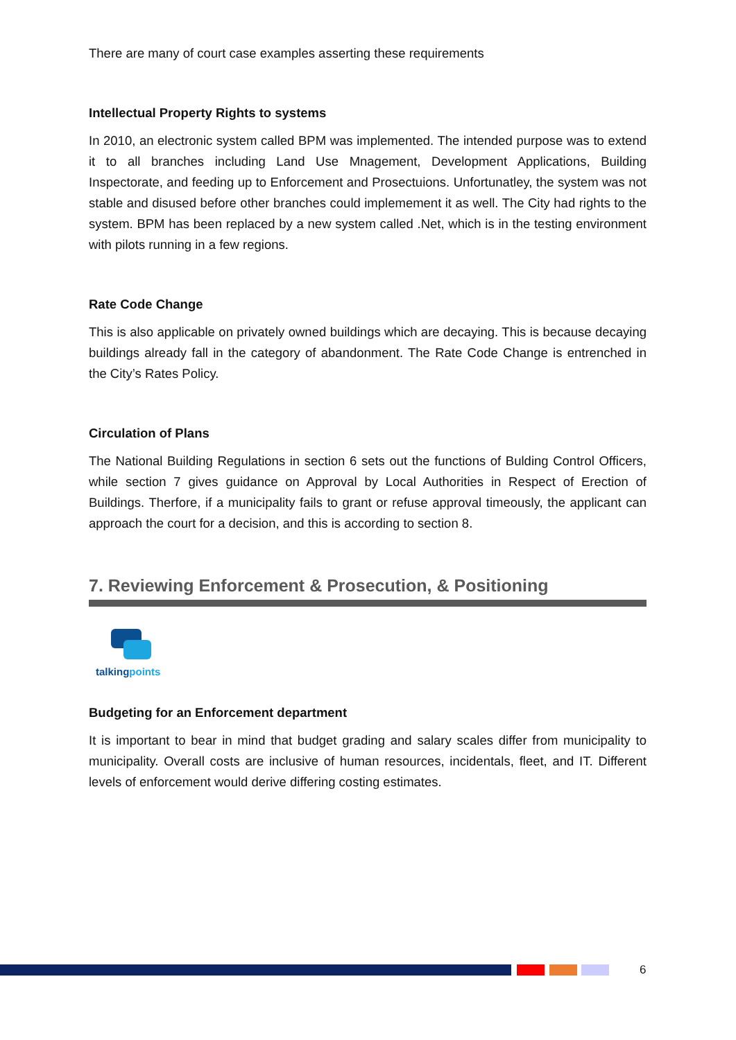There are many of court case examples asserting these requirements
Intellectual Property Rights to systems
In 2010, an electronic system called BPM was implemented. The intended purpose was to extend it to all branches including Land Use Mnagement, Development Applications, Building Inspectorate, and feeding up to Enforcement and Prosectuions. Unfortunatley, the system was not stable and disused before other branches could implemement it as well. The City had rights to the system. BPM has been replaced by a new system called .Net, which is in the testing environment with pilots running in a few regions.
Rate Code Change
This is also applicable on privately owned buildings which are decaying. This is because decaying buildings already fall in the category of abandonment. The Rate Code Change is entrenched in the City’s Rates Policy.
Circulation of Plans
The National Building Regulations in section 6 sets out the functions of Bulding Control Officers, while section 7 gives guidance on Approval by Local Authorities in Respect of Erection of Buildings. Therfore, if a municipality fails to grant or refuse approval timeously, the applicant can approach the court for a decision, and this is according to section 8.
7. Reviewing Enforcement & Prosecution, & Positioning
talking points
Budgeting for an Enforcement department
It is important to bear in mind that budget grading and salary scales differ from municipality to municipality. Overall costs are inclusive of human resources, incidentals, fleet, and IT. Different levels of enforcement would derive differing costing estimates.
6